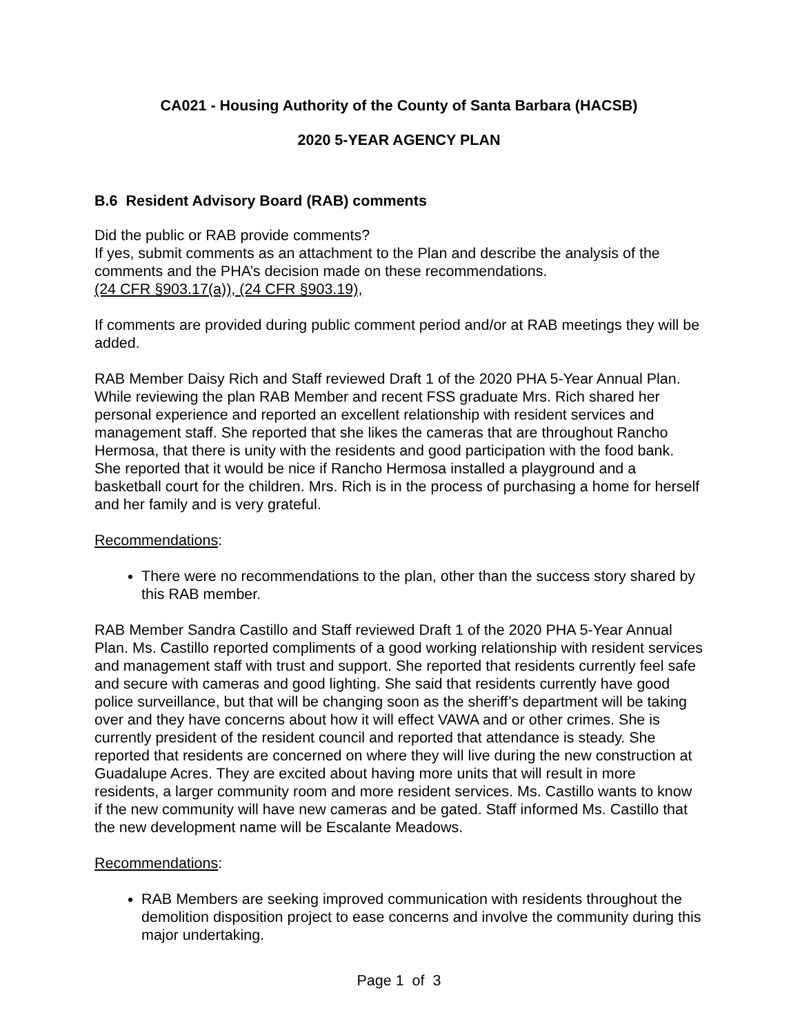CA021 - Housing Authority of the County of Santa Barbara (HACSB)
2020 5-YEAR AGENCY PLAN
B.6 Resident Advisory Board (RAB) comments
Did the public or RAB provide comments?
If yes, submit comments as an attachment to the Plan and describe the analysis of the comments and the PHA’s decision made on these recommendations.
(24 CFR §903.17(a)), (24 CFR §903.19),
If comments are provided during public comment period and/or at RAB meetings they will be added.
RAB Member Daisy Rich and Staff reviewed Draft 1 of the 2020 PHA 5-Year Annual Plan. While reviewing the plan RAB Member and recent FSS graduate Mrs. Rich shared her personal experience and reported an excellent relationship with resident services and management staff. She reported that she likes the cameras that are throughout Rancho Hermosa, that there is unity with the residents and good participation with the food bank. She reported that it would be nice if Rancho Hermosa installed a playground and a basketball court for the children. Mrs. Rich is in the process of purchasing a home for herself and her family and is very grateful.
Recommendations:
There were no recommendations to the plan, other than the success story shared by this RAB member.
RAB Member Sandra Castillo and Staff reviewed Draft 1 of the 2020 PHA 5-Year Annual Plan. Ms. Castillo reported compliments of a good working relationship with resident services and management staff with trust and support. She reported that residents currently feel safe and secure with cameras and good lighting. She said that residents currently have good police surveillance, but that will be changing soon as the sheriff’s department will be taking over and they have concerns about how it will effect VAWA and or other crimes. She is currently president of the resident council and reported that attendance is steady. She reported that residents are concerned on where they will live during the new construction at Guadalupe Acres. They are excited about having more units that will result in more residents, a larger community room and more resident services. Ms. Castillo wants to know if the new community will have new cameras and be gated. Staff informed Ms. Castillo that the new development name will be Escalante Meadows.
Recommendations:
RAB Members are seeking improved communication with residents throughout the demolition disposition project to ease concerns and involve the community during this major undertaking.
Page 1 of 3